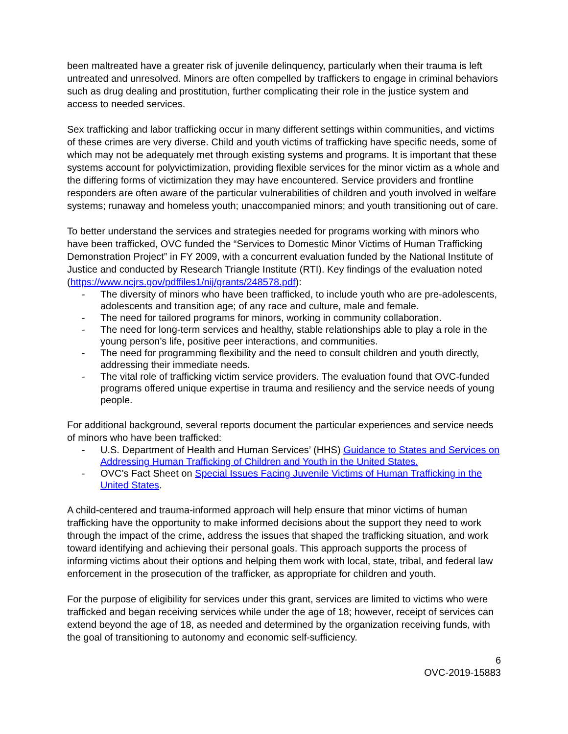been maltreated have a greater risk of juvenile delinquency, particularly when their trauma is left untreated and unresolved. Minors are often compelled by traffickers to engage in criminal behaviors such as drug dealing and prostitution, further complicating their role in the justice system and access to needed services.
Sex trafficking and labor trafficking occur in many different settings within communities, and victims of these crimes are very diverse. Child and youth victims of trafficking have specific needs, some of which may not be adequately met through existing systems and programs. It is important that these systems account for polyvictimization, providing flexible services for the minor victim as a whole and the differing forms of victimization they may have encountered. Service providers and frontline responders are often aware of the particular vulnerabilities of children and youth involved in welfare systems; runaway and homeless youth; unaccompanied minors; and youth transitioning out of care.
To better understand the services and strategies needed for programs working with minors who have been trafficked, OVC funded the “Services to Domestic Minor Victims of Human Trafficking Demonstration Project” in FY 2009, with a concurrent evaluation funded by the National Institute of Justice and conducted by Research Triangle Institute (RTI). Key findings of the evaluation noted (https://www.ncjrs.gov/pdffiles1/nij/grants/248578.pdf):
- The diversity of minors who have been trafficked, to include youth who are pre-adolescents, adolescents and transition age; of any race and culture, male and female.
- The need for tailored programs for minors, working in community collaboration.
- The need for long-term services and healthy, stable relationships able to play a role in the young person’s life, positive peer interactions, and communities.
- The need for programming flexibility and the need to consult children and youth directly, addressing their immediate needs.
- The vital role of trafficking victim service providers. The evaluation found that OVC-funded programs offered unique expertise in trauma and resiliency and the service needs of young people.
For additional background, several reports document the particular experiences and service needs of minors who have been trafficked:
- U.S. Department of Health and Human Services’ (HHS) Guidance to States and Services on Addressing Human Trafficking of Children and Youth in the United States.
- OVC’s Fact Sheet on Special Issues Facing Juvenile Victims of Human Trafficking in the United States.
A child-centered and trauma-informed approach will help ensure that minor victims of human trafficking have the opportunity to make informed decisions about the support they need to work through the impact of the crime, address the issues that shaped the trafficking situation, and work toward identifying and achieving their personal goals. This approach supports the process of informing victims about their options and helping them work with local, state, tribal, and federal law enforcement in the prosecution of the trafficker, as appropriate for children and youth.
For the purpose of eligibility for services under this grant, services are limited to victims who were trafficked and began receiving services while under the age of 18; however, receipt of services can extend beyond the age of 18, as needed and determined by the organization receiving funds, with the goal of transitioning to autonomy and economic self-sufficiency.
6
OVC-2019-15883